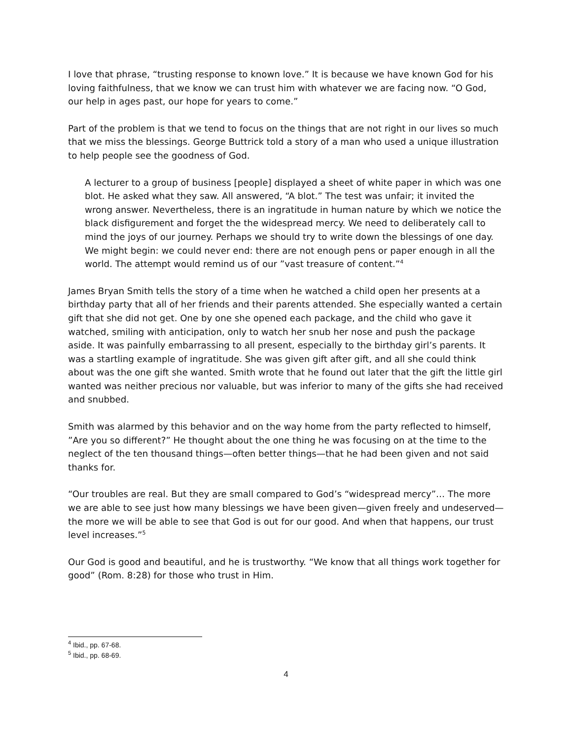I love that phrase, “trusting response to known love.” It is because we have known God for his loving faithfulness, that we know we can trust him with whatever we are facing now. “O God, our help in ages past, our hope for years to come.”
Part of the problem is that we tend to focus on the things that are not right in our lives so much that we miss the blessings. George Buttrick told a story of a man who used a unique illustration to help people see the goodness of God.
A lecturer to a group of business [people] displayed a sheet of white paper in which was one blot. He asked what they saw. All answered, “A blot.” The test was unfair; it invited the wrong answer. Nevertheless, there is an ingratitude in human nature by which we notice the black disfigurement and forget the the widespread mercy. We need to deliberately call to mind the joys of our journey. Perhaps we should try to write down the blessings of one day. We might begin: we could never end: there are not enough pens or paper enough in all the world. The attempt would remind us of our ”vast treasure of content.”<sup>4</sup>
James Bryan Smith tells the story of a time when he watched a child open her presents at a birthday party that all of her friends and their parents attended. She especially wanted a certain gift that she did not get. One by one she opened each package, and the child who gave it watched, smiling with anticipation, only to watch her snub her nose and push the package aside. It was painfully embarrassing to all present, especially to the birthday girl’s parents. It was a startling example of ingratitude. She was given gift after gift, and all she could think about was the one gift she wanted. Smith wrote that he found out later that the gift the little girl wanted was neither precious nor valuable, but was inferior to many of the gifts she had received and snubbed.
Smith was alarmed by this behavior and on the way home from the party reflected to himself, ”Are you so different?” He thought about the one thing he was focusing on at the time to the neglect of the ten thousand things—often better things—that he had been given and not said thanks for.
“Our troubles are real. But they are small compared to God’s “widespread mercy”… The more we are able to see just how many blessings we have been given—given freely and undeserved—the more we will be able to see that God is out for our good. And when that happens, our trust level increases.”<sup>5</sup>
Our God is good and beautiful, and he is trustworthy. “We know that all things work together for good” (Rom. 8:28) for those who trust in Him.
<sup>4</sup> Ibid., pp. 67-68.
<sup>5</sup> Ibid., pp. 68-69.
4